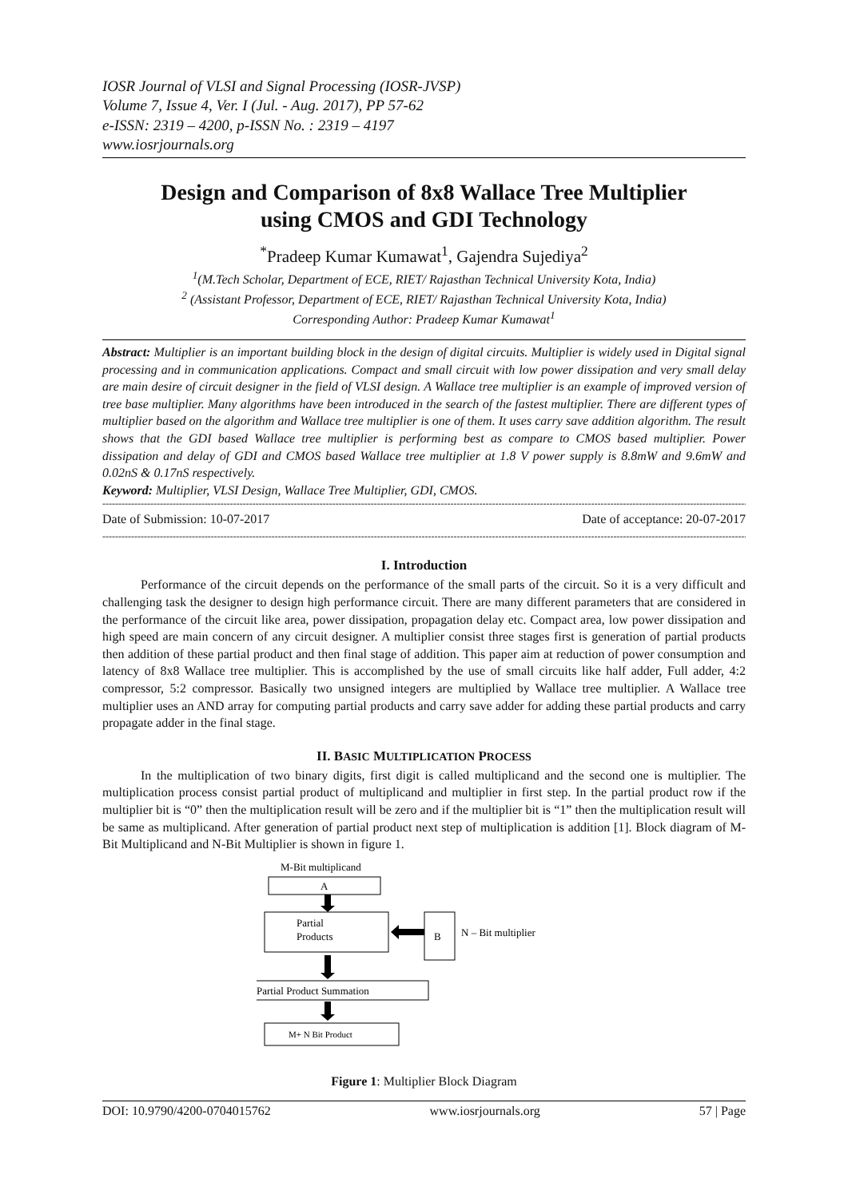IOSR Journal of VLSI and Signal Processing (IOSR-JVSP)
Volume 7, Issue 4, Ver. I (Jul. - Aug. 2017), PP 57-62
e-ISSN: 2319 – 4200, p-ISSN No. : 2319 – 4197
www.iosrjournals.org
Design and Comparison of 8x8 Wallace Tree Multiplier using CMOS and GDI Technology
<sup>*</sup> Pradeep Kumar Kumawat<sup>1</sup>, Gajendra Sujediya<sup>2</sup>
<sup>1</sup> (M.Tech Scholar, Department of ECE, RIET/ Rajasthan Technical University Kota, India)
<sup>2</sup> (Assistant Professor, Department of ECE, RIET/ Rajasthan Technical University Kota, India)
Corresponding Author: Pradeep Kumar Kumawat<sup>1</sup>
Abstract: Multiplier is an important building block in the design of digital circuits. Multiplier is widely used in Digital signal processing and in communication applications. Compact and small circuit with low power dissipation and very small delay are main desire of circuit designer in the field of VLSI design. A Wallace tree multiplier is an example of improved version of tree base multiplier. Many algorithms have been introduced in the search of the fastest multiplier. There are different types of multiplier based on the algorithm and Wallace tree multiplier is one of them. It uses carry save addition algorithm. The result shows that the GDI based Wallace tree multiplier is performing best as compare to CMOS based multiplier. Power dissipation and delay of GDI and CMOS based Wallace tree multiplier at 1.8 V power supply is 8.8mW and 9.6mW and 0.02nS & 0.17nS respectively.
Keyword: Multiplier, VLSI Design, Wallace Tree Multiplier, GDI, CMOS.
------------------------------------------------------------------------------------------------------------------------------------------------------------------------------------------------------------
Date of Submission: 10-07-2017 Date of acceptance: 20-07-2017
------------------------------------------------------------------------------------------------------------------------------------------------------------------------------------------------------------
I. Introduction
Performance of the circuit depends on the performance of the small parts of the circuit. So it is a very difficult and challenging task the designer to design high performance circuit. There are many different parameters that are considered in the performance of the circuit like area, power dissipation, propagation delay etc. Compact area, low power dissipation and high speed are main concern of any circuit designer. A multiplier consist three stages first is generation of partial products then addition of these partial product and then final stage of addition. This paper aim at reduction of power consumption and latency of 8x8 Wallace tree multiplier. This is accomplished by the use of small circuits like half adder, Full adder, 4:2 compressor, 5:2 compressor. Basically two unsigned integers are multiplied by Wallace tree multiplier. A Wallace tree multiplier uses an AND array for computing partial products and carry save adder for adding these partial products and carry propagate adder in the final stage.
II. BASIC MULTIPLICATION PROCESS
In the multiplication of two binary digits, first digit is called multiplicand and the second one is multiplier. The multiplication process consist partial product of multiplicand and multiplier in first step. In the partial product row if the multiplier bit is “0” then the multiplication result will be zero and if the multiplier bit is “1” then the multiplication result will be same as multiplicand. After generation of partial product next step of multiplication is addition [1]. Block diagram of M-Bit Multiplicand and N-Bit Multiplier is shown in figure 1.
M-Bit multiplicand
A
Partial
Products
B
N – Bit multiplier
Partial Product Summation
M+ N Bit Product
Figure 1: Multiplier Block Diagram
DOI: 10.9790/4200-0704015762 www.iosrjournals.org 57 | Page